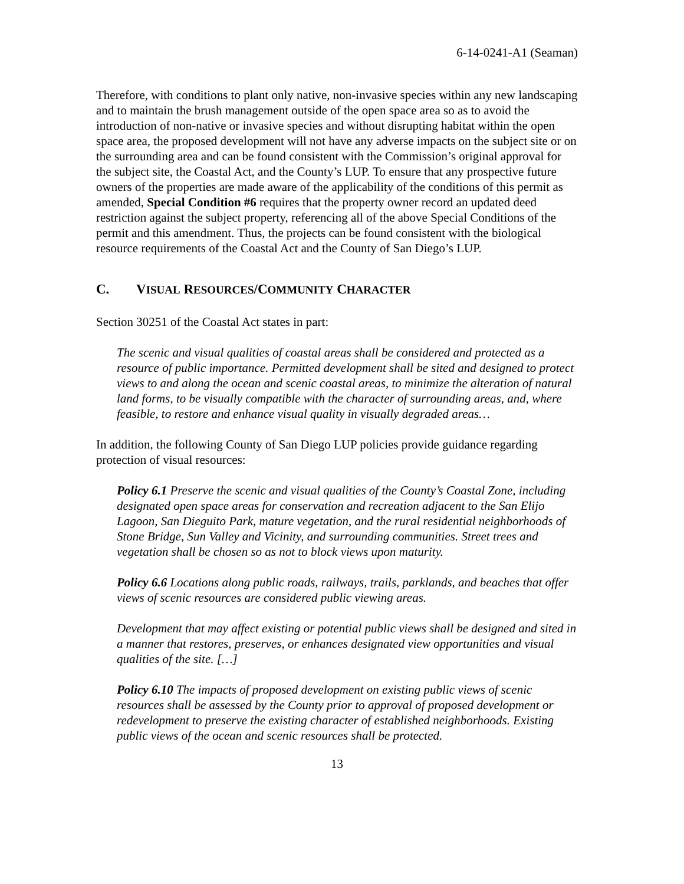6-14-0241-A1 (Seaman)
Therefore, with conditions to plant only native, non-invasive species within any new landscaping and to maintain the brush management outside of the open space area so as to avoid the introduction of non-native or invasive species and without disrupting habitat within the open space area, the proposed development will not have any adverse impacts on the subject site or on the surrounding area and can be found consistent with the Commission’s original approval for the subject site, the Coastal Act, and the County’s LUP. To ensure that any prospective future owners of the properties are made aware of the applicability of the conditions of this permit as amended, Special Condition #6 requires that the property owner record an updated deed restriction against the subject property, referencing all of the above Special Conditions of the permit and this amendment. Thus, the projects can be found consistent with the biological resource requirements of the Coastal Act and the County of San Diego’s LUP.
C. VISUAL RESOURCES/COMMUNITY CHARACTER
Section 30251 of the Coastal Act states in part:
The scenic and visual qualities of coastal areas shall be considered and protected as a resource of public importance. Permitted development shall be sited and designed to protect views to and along the ocean and scenic coastal areas, to minimize the alteration of natural land forms, to be visually compatible with the character of surrounding areas, and, where feasible, to restore and enhance visual quality in visually degraded areas…
In addition, the following County of San Diego LUP policies provide guidance regarding protection of visual resources:
Policy 6.1 Preserve the scenic and visual qualities of the County’s Coastal Zone, including designated open space areas for conservation and recreation adjacent to the San Elijo Lagoon, San Dieguito Park, mature vegetation, and the rural residential neighborhoods of Stone Bridge, Sun Valley and Vicinity, and surrounding communities. Street trees and vegetation shall be chosen so as not to block views upon maturity.
Policy 6.6 Locations along public roads, railways, trails, parklands, and beaches that offer views of scenic resources are considered public viewing areas.
Development that may affect existing or potential public views shall be designed and sited in a manner that restores, preserves, or enhances designated view opportunities and visual qualities of the site. […]
Policy 6.10 The impacts of proposed development on existing public views of scenic resources shall be assessed by the County prior to approval of proposed development or redevelopment to preserve the existing character of established neighborhoods. Existing public views of the ocean and scenic resources shall be protected.
13